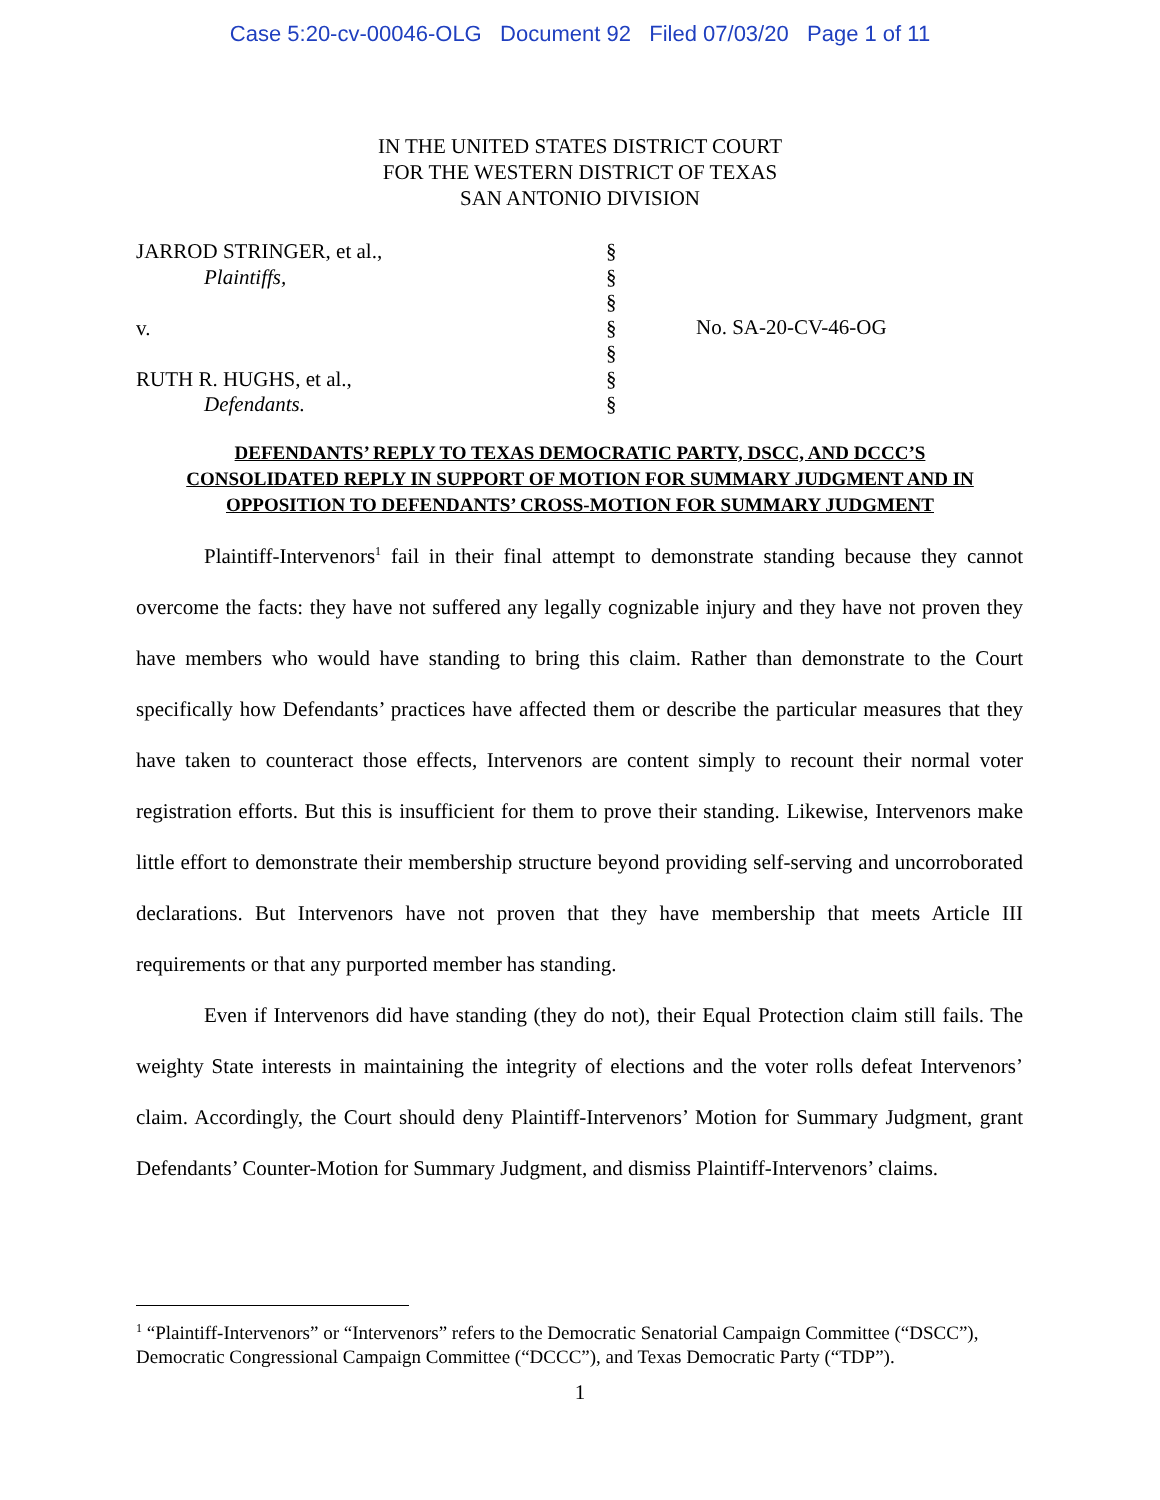Case 5:20-cv-00046-OLG Document 92 Filed 07/03/20 Page 1 of 11
IN THE UNITED STATES DISTRICT COURT
FOR THE WESTERN DISTRICT OF TEXAS
SAN ANTONIO DIVISION
JARROD STRINGER, et al.,
Plaintiffs,
v.
RUTH R. HUGHS, et al.,
Defendants.
§
§
§
§
§
§
§
No. SA-20-CV-46-OG
DEFENDANTS’ REPLY TO TEXAS DEMOCRATIC PARTY, DSCC, AND DCCC’S
CONSOLIDATED REPLY IN SUPPORT OF MOTION FOR SUMMARY JUDGMENT AND IN
OPPOSITION TO DEFENDANTS’ CROSS-MOTION FOR SUMMARY JUDGMENT
Plaintiff-Intervenors<sup>1</sup> fail in their final attempt to demonstrate standing because they cannot overcome the facts: they have not suffered any legally cognizable injury and they have not proven they have members who would have standing to bring this claim. Rather than demonstrate to the Court specifically how Defendants’ practices have affected them or describe the particular measures that they have taken to counteract those effects, Intervenors are content simply to recount their normal voter registration efforts. But this is insufficient for them to prove their standing. Likewise, Intervenors make little effort to demonstrate their membership structure beyond providing self-serving and uncorroborated declarations. But Intervenors have not proven that they have membership that meets Article III requirements or that any purported member has standing.
Even if Intervenors did have standing (they do not), their Equal Protection claim still fails. The weighty State interests in maintaining the integrity of elections and the voter rolls defeat Intervenors’ claim. Accordingly, the Court should deny Plaintiff-Intervenors’ Motion for Summary Judgment, grant Defendants’ Counter-Motion for Summary Judgment, and dismiss Plaintiff-Intervenors’ claims.
<sup>1</sup> “Plaintiff-Intervenors” or “Intervenors” refers to the Democratic Senatorial Campaign Committee (“DSCC”), Democratic Congressional Campaign Committee (“DCCC”), and Texas Democratic Party (“TDP”).
1